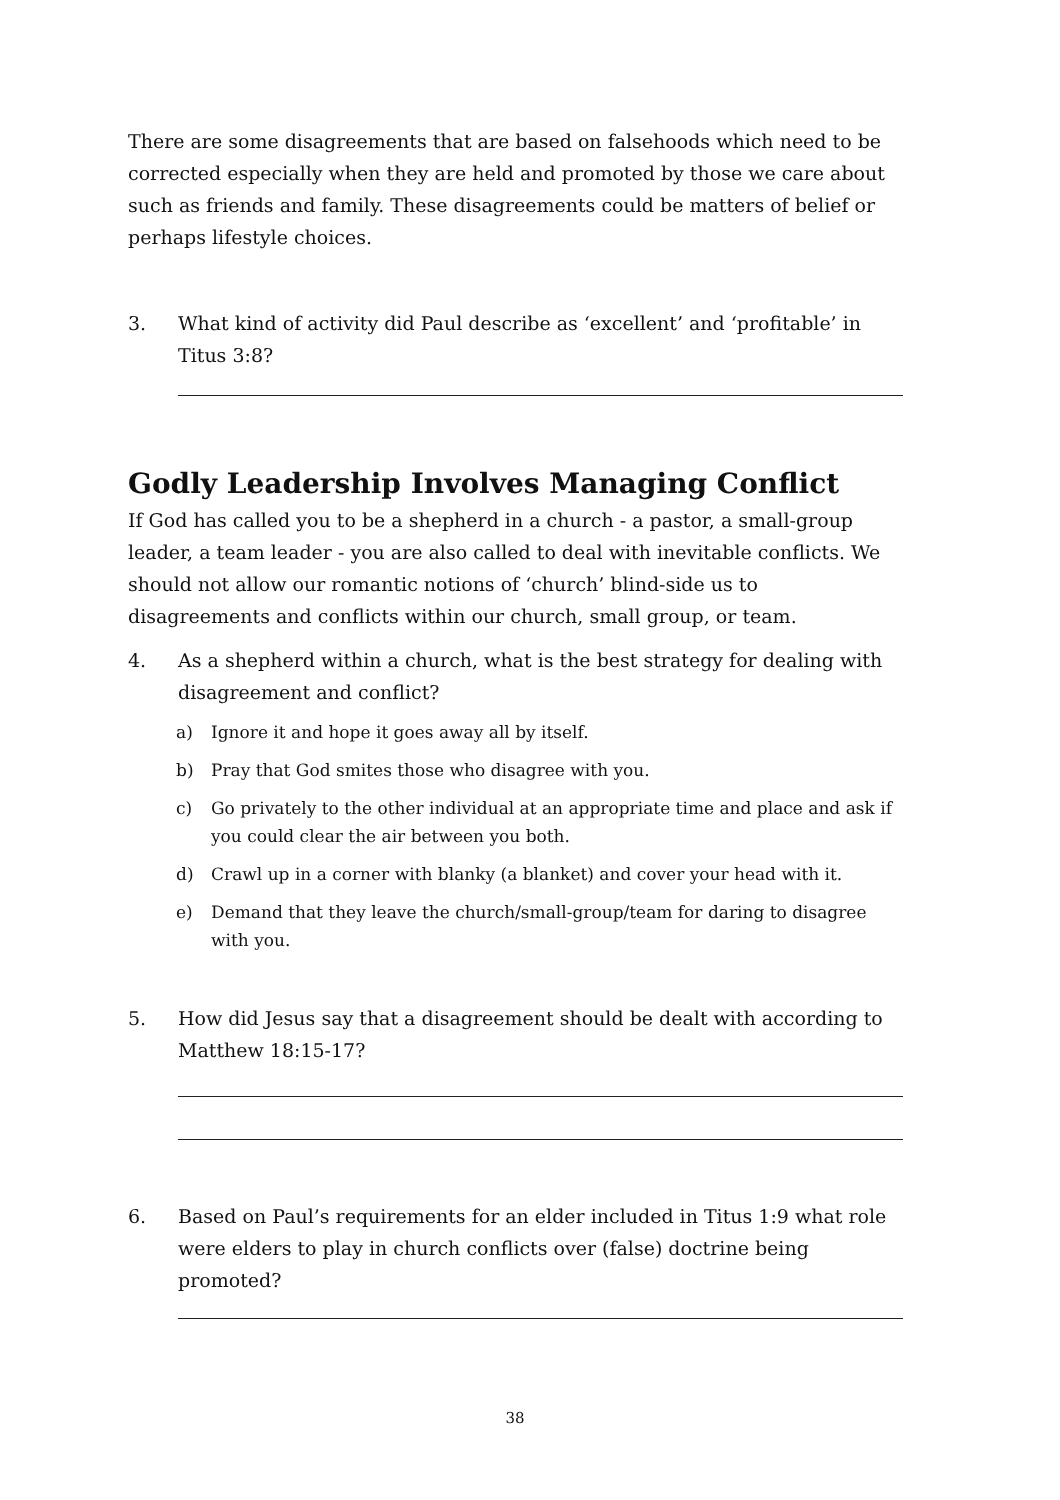There are some disagreements that are based on falsehoods which need to be corrected especially when they are held and promoted by those we care about such as friends and family. These disagreements could be matters of belief or perhaps lifestyle choices.
3. What kind of activity did Paul describe as ‘excellent’ and ‘profitable’ in Titus 3:8?
Godly Leadership Involves Managing Conflict
If God has called you to be a shepherd in a church - a pastor, a small-group leader, a team leader - you are also called to deal with inevitable conflicts. We should not allow our romantic notions of ‘church’ blind-side us to disagreements and conflicts within our church, small group, or team.
4. As a shepherd within a church, what is the best strategy for dealing with disagreement and conflict?
a) Ignore it and hope it goes away all by itself.
b) Pray that God smites those who disagree with you.
c) Go privately to the other individual at an appropriate time and place and ask if you could clear the air between you both.
d) Crawl up in a corner with blanky (a blanket) and cover your head with it.
e) Demand that they leave the church/small-group/team for daring to disagree with you.
5. How did Jesus say that a disagreement should be dealt with according to Matthew 18:15-17?
6. Based on Paul’s requirements for an elder included in Titus 1:9 what role were elders to play in church conflicts over (false) doctrine being promoted?
38